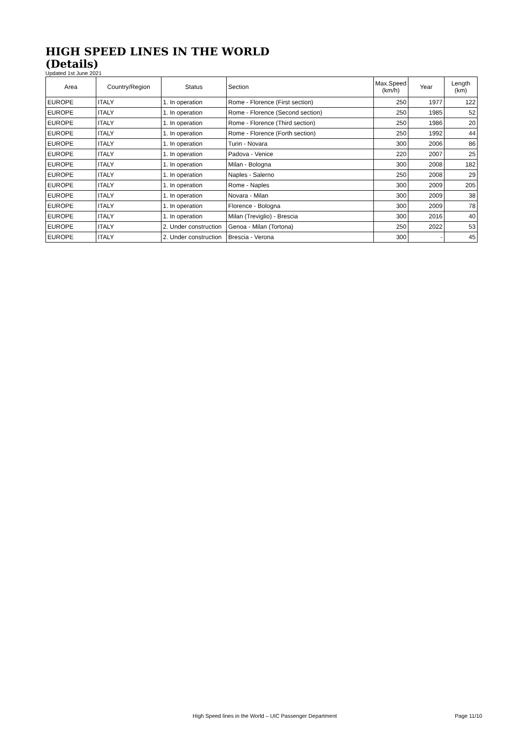HIGH SPEED LINES IN THE WORLD
(Details)
Updated 1st June 2021
| Area | Country/Region | Status | Section | Max.Speed (km/h) | Year | Length (km) |
| --- | --- | --- | --- | --- | --- | --- |
| EUROPE | ITALY | 1. In operation | Rome - Florence (First section) | 250 | 1977 | 122 |
| EUROPE | ITALY | 1. In operation | Rome - Florence (Second section) | 250 | 1985 | 52 |
| EUROPE | ITALY | 1. In operation | Rome - Florence (Third section) | 250 | 1986 | 20 |
| EUROPE | ITALY | 1. In operation | Rome - Florence (Forth section) | 250 | 1992 | 44 |
| EUROPE | ITALY | 1. In operation | Turin - Novara | 300 | 2006 | 86 |
| EUROPE | ITALY | 1. In operation | Padova - Venice | 220 | 2007 | 25 |
| EUROPE | ITALY | 1. In operation | Milan - Bologna | 300 | 2008 | 182 |
| EUROPE | ITALY | 1. In operation | Naples - Salerno | 250 | 2008 | 29 |
| EUROPE | ITALY | 1. In operation | Rome - Naples | 300 | 2009 | 205 |
| EUROPE | ITALY | 1. In operation | Novara - Milan | 300 | 2009 | 38 |
| EUROPE | ITALY | 1. In operation | Florence - Bologna | 300 | 2009 | 78 |
| EUROPE | ITALY | 1. In operation | Milan (Treviglio) - Brescia | 300 | 2016 | 40 |
| EUROPE | ITALY | 2. Under construction | Genoa - Milan (Tortona) | 250 | 2022 | 53 |
| EUROPE | ITALY | 2. Under construction | Brescia - Verona | 300 | - | 45 |
High Speed lines in the World – UIC Passenger Department Page 11/10